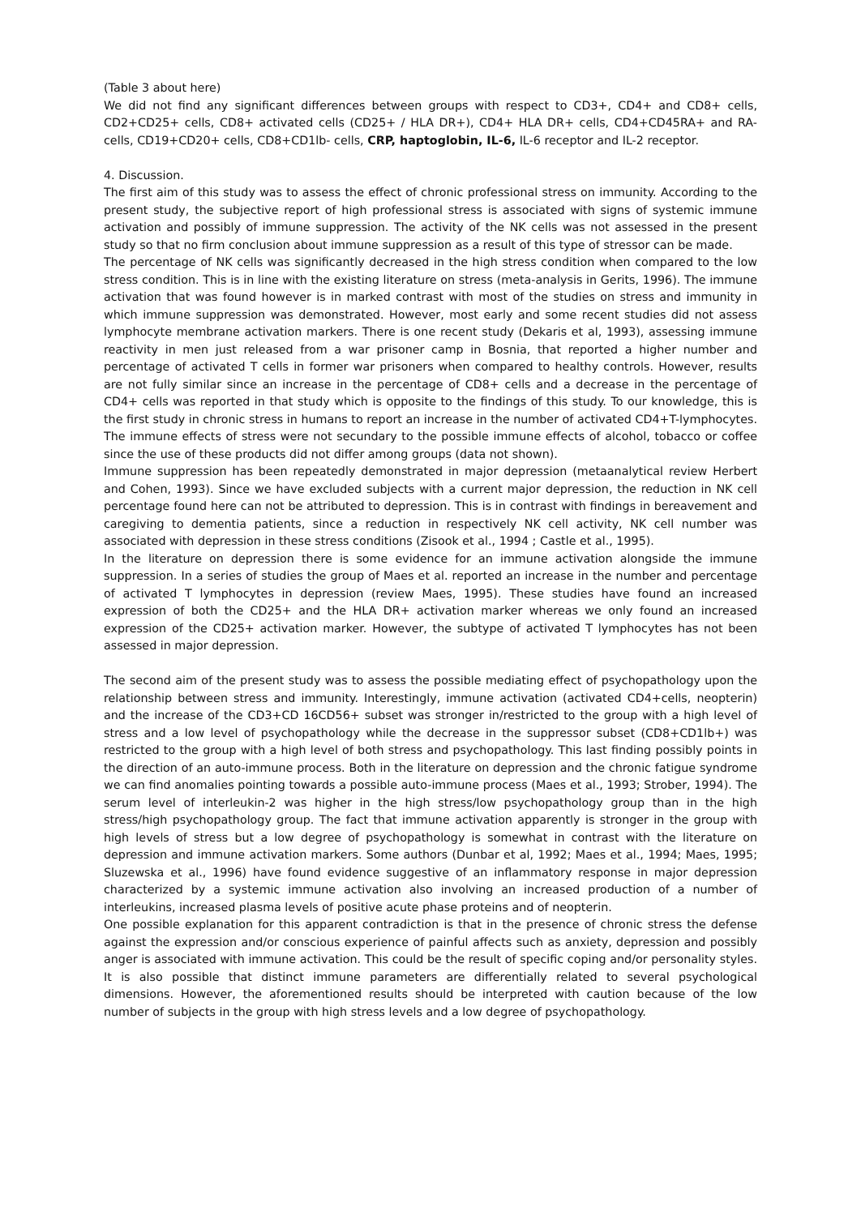(Table 3 about here)
We did not find any significant differences between groups with respect to CD3+, CD4+ and CD8+ cells, CD2+CD25+ cells, CD8+ activated cells (CD25+ / HLA DR+), CD4+ HLA DR+ cells, CD4+CD45RA+ and RA- cells, CD19+CD20+ cells, CD8+CD1lb- cells, CRP, haptoglobin, IL-6, IL-6 receptor and IL-2 receptor.
4. Discussion.
The first aim of this study was to assess the effect of chronic professional stress on immunity. According to the present study, the subjective report of high professional stress is associated with signs of systemic immune activation and possibly of immune suppression. The activity of the NK cells was not assessed in the present study so that no firm conclusion about immune suppression as a result of this type of stressor can be made.
The percentage of NK cells was significantly decreased in the high stress condition when compared to the low stress condition. This is in line with the existing literature on stress (meta-analysis in Gerits, 1996). The immune activation that was found however is in marked contrast with most of the studies on stress and immunity in which immune suppression was demonstrated. However, most early and some recent studies did not assess lymphocyte membrane activation markers. There is one recent study (Dekaris et al, 1993), assessing immune reactivity in men just released from a war prisoner camp in Bosnia, that reported a higher number and percentage of activated T cells in former war prisoners when compared to healthy controls. However, results are not fully similar since an increase in the percentage of CD8+ cells and a decrease in the percentage of CD4+ cells was reported in that study which is opposite to the findings of this study. To our knowledge, this is the first study in chronic stress in humans to report an increase in the number of activated CD4+T-lymphocytes. The immune effects of stress were not secundary to the possible immune effects of alcohol, tobacco or coffee since the use of these products did not differ among groups (data not shown).
Immune suppression has been repeatedly demonstrated in major depression (metaanalytical review Herbert and Cohen, 1993). Since we have excluded subjects with a current major depression, the reduction in NK cell percentage found here can not be attributed to depression. This is in contrast with findings in bereavement and caregiving to dementia patients, since a reduction in respectively NK cell activity, NK cell number was associated with depression in these stress conditions (Zisook et al., 1994 ; Castle et al., 1995).
In the literature on depression there is some evidence for an immune activation alongside the immune suppression. In a series of studies the group of Maes et al. reported an increase in the number and percentage of activated T lymphocytes in depression (review Maes, 1995). These studies have found an increased expression of both the CD25+ and the HLA DR+ activation marker whereas we only found an increased expression of the CD25+ activation marker. However, the subtype of activated T lymphocytes has not been assessed in major depression.
The second aim of the present study was to assess the possible mediating effect of psychopathology upon the relationship between stress and immunity. Interestingly, immune activation (activated CD4+cells, neopterin) and the increase of the CD3+CD 16CD56+ subset was stronger in/restricted to the group with a high level of stress and a low level of psychopathology while the decrease in the suppressor subset (CD8+CD1lb+) was restricted to the group with a high level of both stress and psychopathology. This last finding possibly points in the direction of an auto-immune process. Both in the literature on depression and the chronic fatigue syndrome we can find anomalies pointing towards a possible auto-immune process (Maes et al., 1993; Strober, 1994). The serum level of interleukin-2 was higher in the high stress/low psychopathology group than in the high stress/high psychopathology group. The fact that immune activation apparently is stronger in the group with high levels of stress but a low degree of psychopathology is somewhat in contrast with the literature on depression and immune activation markers. Some authors (Dunbar et al, 1992; Maes et al., 1994; Maes, 1995; Sluzewska et al., 1996) have found evidence suggestive of an inflammatory response in major depression characterized by a systemic immune activation also involving an increased production of a number of interleukins, increased plasma levels of positive acute phase proteins and of neopterin.
One possible explanation for this apparent contradiction is that in the presence of chronic stress the defense against the expression and/or conscious experience of painful affects such as anxiety, depression and possibly anger is associated with immune activation. This could be the result of specific coping and/or personality styles. It is also possible that distinct immune parameters are differentially related to several psychological dimensions. However, the aforementioned results should be interpreted with caution because of the low number of subjects in the group with high stress levels and a low degree of psychopathology.